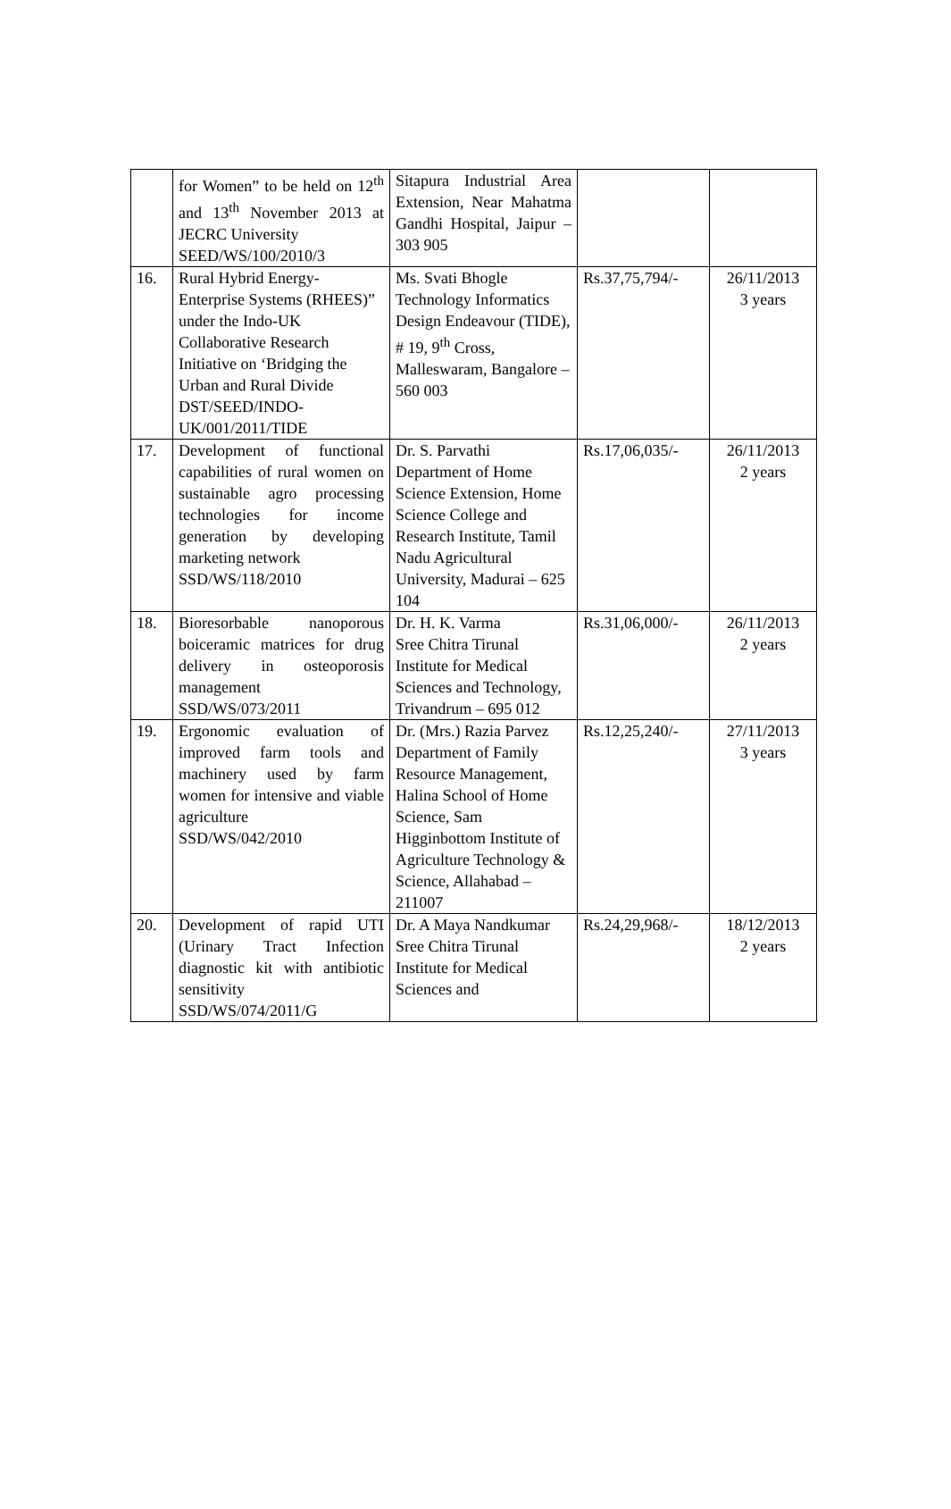| | for Women” to be held on 12<sup>th</sup> and 13<sup>th</sup> November 2013 at JECRC University SEED/WS/100/2010/3 | Sitapura Industrial Area Extension, Near Mahatma Gandhi Hospital, Jaipur – 303 905 | | |
| 16. | Rural Hybrid Energy-Enterprise Systems (RHEES)” under the Indo-UK Collaborative Research Initiative on ‘Bridging the Urban and Rural Divide DST/SEED/INDO-UK/001/2011/TIDE | Ms. Svati Bhogle Technology Informatics Design Endeavour (TIDE), # 19, 9<sup>th</sup> Cross, Malleswaram, Bangalore – 560 003 | Rs.37,75,794/- | 26/11/2013 3 years |
| 17. | Development of functional capabilities of rural women on sustainable agro processing technologies for income generation by developing marketing network SSD/WS/118/2010 | Dr. S. Parvathi Department of Home Science Extension, Home Science College and Research Institute, Tamil Nadu Agricultural University, Madurai – 625 104 | Rs.17,06,035/- | 26/11/2013 2 years |
| 18. | Bioresorbable nanoporous boiceramic matrices for drug delivery in osteoporosis management SSD/WS/073/2011 | Dr. H. K. Varma Sree Chitra Tirunal Institute for Medical Sciences and Technology, Trivandrum – 695 012 | Rs.31,06,000/- | 26/11/2013 2 years |
| 19. | Ergonomic evaluation of improved farm tools and machinery used by farm women for intensive and viable agriculture SSD/WS/042/2010 | Dr. (Mrs.) Razia Parvez Department of Family Resource Management, Halina School of Home Science, Sam Higginbottom Institute of Agriculture Technology & Science, Allahabad – 211007 | Rs.12,25,240/- | 27/11/2013 3 years |
| 20. | Development of rapid UTI (Urinary Tract Infection diagnostic kit with antibiotic sensitivity SSD/WS/074/2011/G | Dr. A Maya Nandkumar Sree Chitra Tirunal Institute for Medical Sciences and | Rs.24,29,968/- | 18/12/2013 2 years |